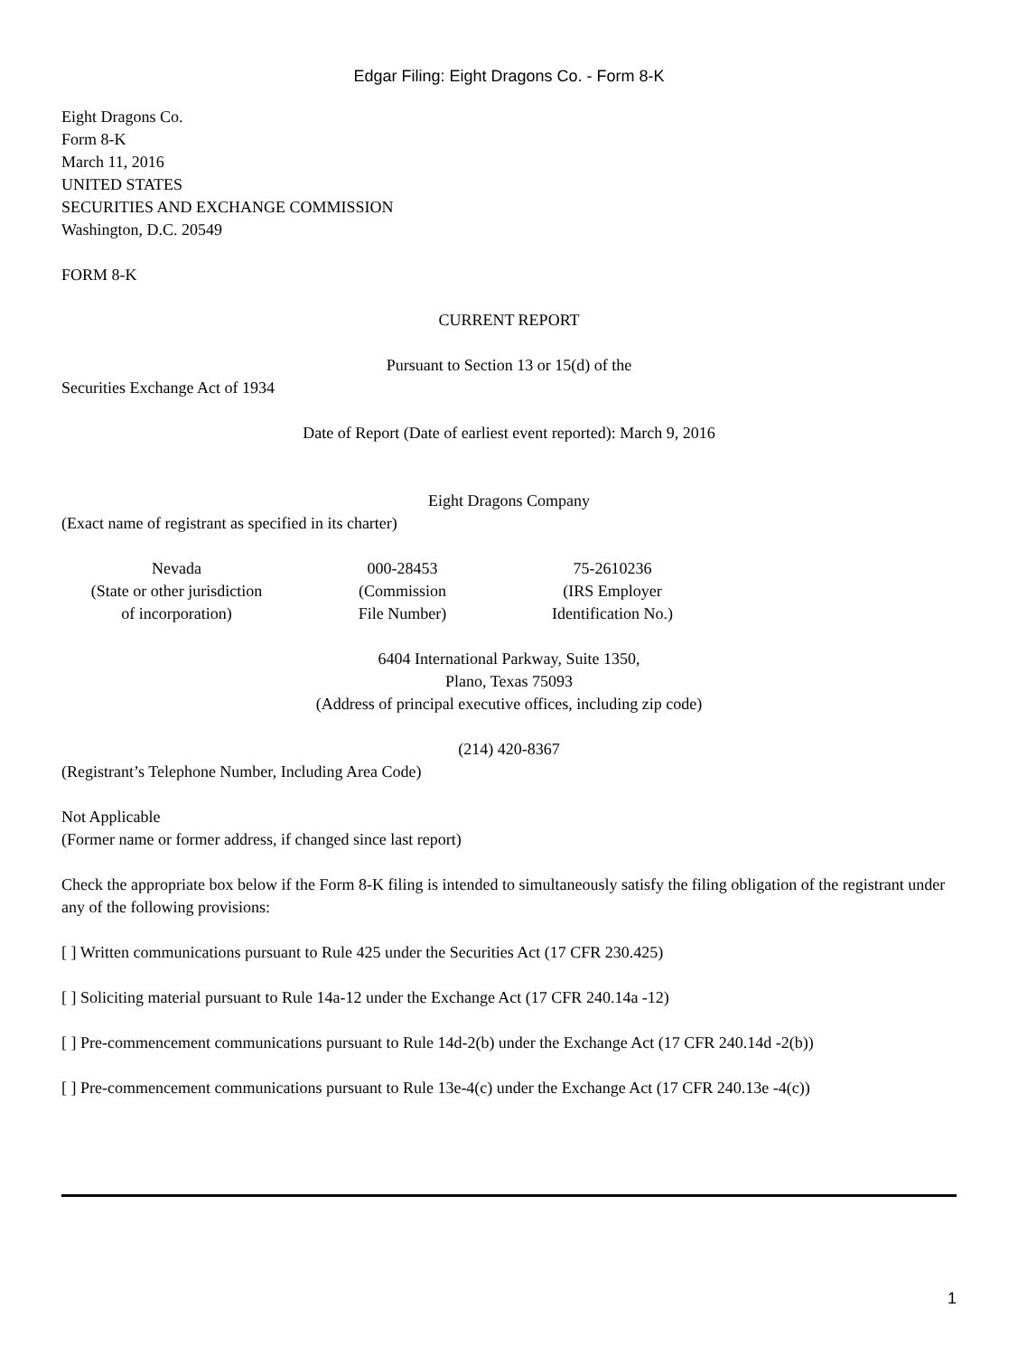Edgar Filing: Eight Dragons Co. - Form 8-K
Eight Dragons Co.
Form 8-K
March 11, 2016
UNITED STATES
SECURITIES AND EXCHANGE COMMISSION
Washington, D.C. 20549
FORM 8-K
CURRENT REPORT
Pursuant to Section 13 or 15(d) of the
Securities Exchange Act of 1934
Date of Report (Date of earliest event reported): March 9, 2016
Eight Dragons Company
(Exact name of registrant as specified in its charter)
| Nevada (State or other jurisdiction of incorporation) | | 000-28453 (Commission File Number) | | 75-2610236 (IRS Employer Identification No.) |
6404 International Parkway, Suite 1350,
Plano, Texas 75093
(Address of principal executive offices, including zip code)
(214) 420-8367
(Registrant’s Telephone Number, Including Area Code)
Not Applicable
(Former name or former address, if changed since last report)
Check the appropriate box below if the Form 8-K filing is intended to simultaneously satisfy the filing obligation of the registrant under any of the following provisions:
[ ] Written communications pursuant to Rule 425 under the Securities Act (17 CFR 230.425)
[ ] Soliciting material pursuant to Rule 14a-12 under the Exchange Act (17 CFR 240.14a -12)
[ ] Pre-commencement communications pursuant to Rule 14d-2(b) under the Exchange Act (17 CFR 240.14d -2(b))
[ ] Pre-commencement communications pursuant to Rule 13e-4(c) under the Exchange Act (17 CFR 240.13e -4(c))
1